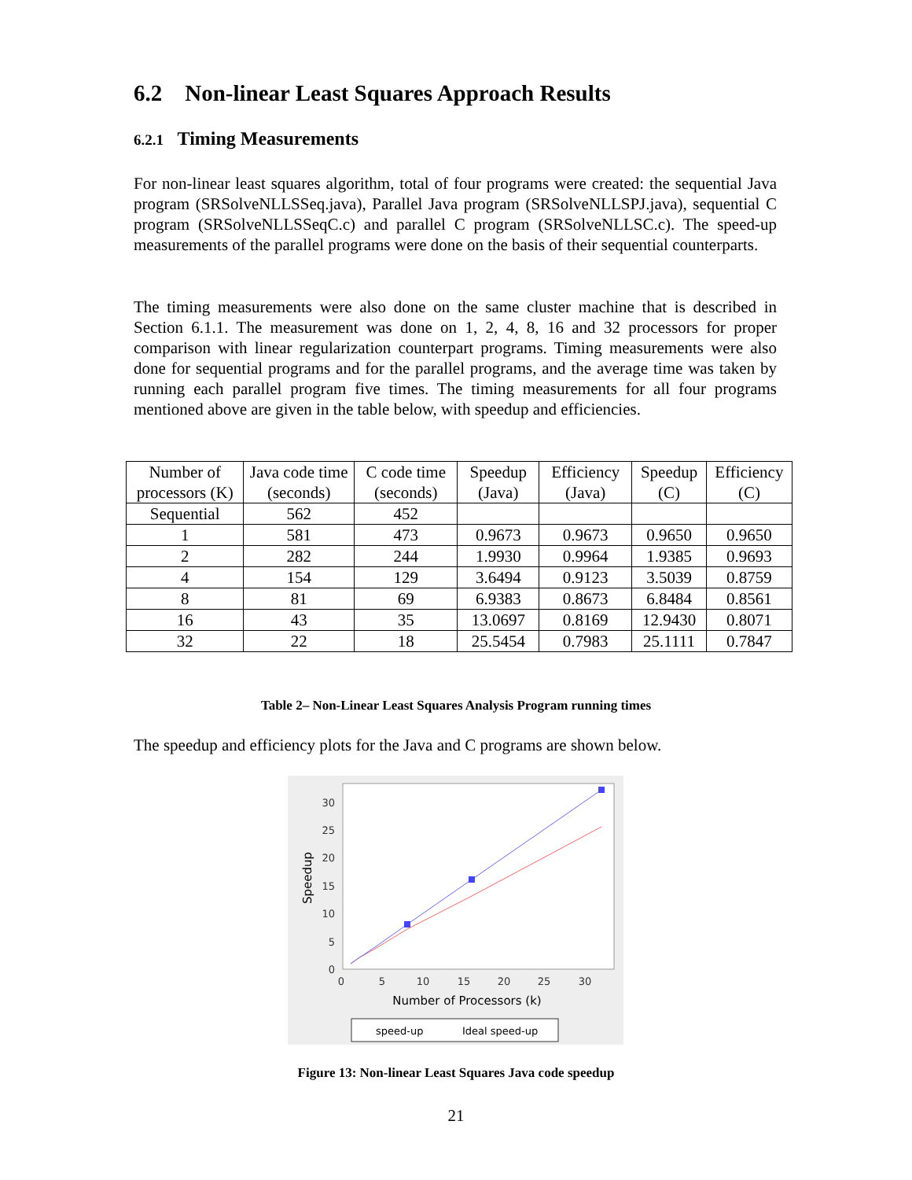6.2 Non-linear Least Squares Approach Results
6.2.1 Timing Measurements
For non-linear least squares algorithm, total of four programs were created: the sequential Java program (SRSolveNLLSSeq.java), Parallel Java program (SRSolveNLLSPJ.java), sequential C program (SRSolveNLLSSeqC.c) and parallel C program (SRSolveNLLSC.c). The speed-up measurements of the parallel programs were done on the basis of their sequential counterparts.
The timing measurements were also done on the same cluster machine that is described in Section 6.1.1. The measurement was done on 1, 2, 4, 8, 16 and 32 processors for proper comparison with linear regularization counterpart programs. Timing measurements were also done for sequential programs and for the parallel programs, and the average time was taken by running each parallel program five times. The timing measurements for all four programs mentioned above are given in the table below, with speedup and efficiencies.
| Number of processors (K) | Java code time (seconds) | C code time (seconds) | Speedup (Java) | Efficiency (Java) | Speedup (C) | Efficiency (C) |
| --- | --- | --- | --- | --- | --- | --- |
| Sequential | 562 | 452 | | | | |
| 1 | 581 | 473 | 0.9673 | 0.9673 | 0.9650 | 0.9650 |
| 2 | 282 | 244 | 1.9930 | 0.9964 | 1.9385 | 0.9693 |
| 4 | 154 | 129 | 3.6494 | 0.9123 | 3.5039 | 0.8759 |
| 8 | 81 | 69 | 6.9383 | 0.8673 | 6.8484 | 0.8561 |
| 16 | 43 | 35 | 13.0697 | 0.8169 | 12.9430 | 0.8071 |
| 32 | 22 | 18 | 25.5454 | 0.7983 | 25.1111 | 0.7847 |
Table 2– Non-Linear Least Squares Analysis Program running times
The speedup and efficiency plots for the Java and C programs are shown below.
30
25
20
15
10
5
0
0
5
10
15
20
25
30
Speedup
Number of Processors (k)
speed-up
Ideal speed-up
Figure 13: Non-linear Least Squares Java code speedup
21